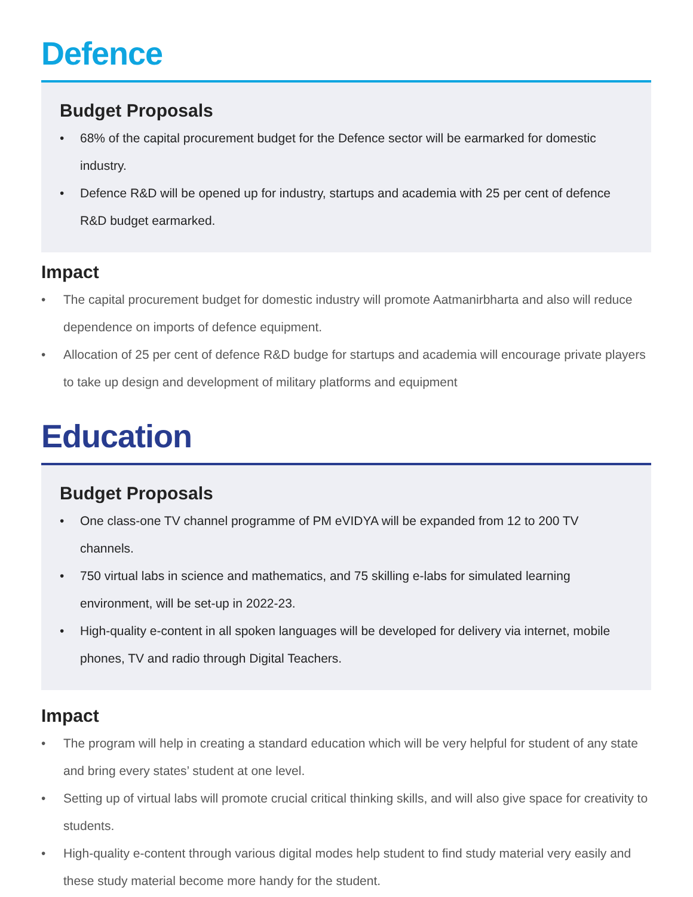Defence
Budget Proposals
• 68% of the capital procurement budget for the Defence sector will be earmarked for domestic industry.
• Defence R&D will be opened up for industry, startups and academia with 25 per cent of defence R&D budget earmarked.
Impact
• The capital procurement budget for domestic industry will promote Aatmanirbharta and also will reduce dependence on imports of defence equipment.
• Allocation of 25 per cent of defence R&D budge for startups and academia will encourage private players to take up design and development of military platforms and equipment
Education
Budget Proposals
• One class-one TV channel programme of PM eVIDYA will be expanded from 12 to 200 TV channels.
• 750 virtual labs in science and mathematics, and 75 skilling e-labs for simulated learning environment, will be set-up in 2022-23.
• High-quality e-content in all spoken languages will be developed for delivery via internet, mobile phones, TV and radio through Digital Teachers.
Impact
• The program will help in creating a standard education which will be very helpful for student of any state and bring every states’ student at one level.
• Setting up of virtual labs will promote crucial critical thinking skills, and will also give space for creativity to students.
• High-quality e-content through various digital modes help student to find study material very easily and these study material become more handy for the student.